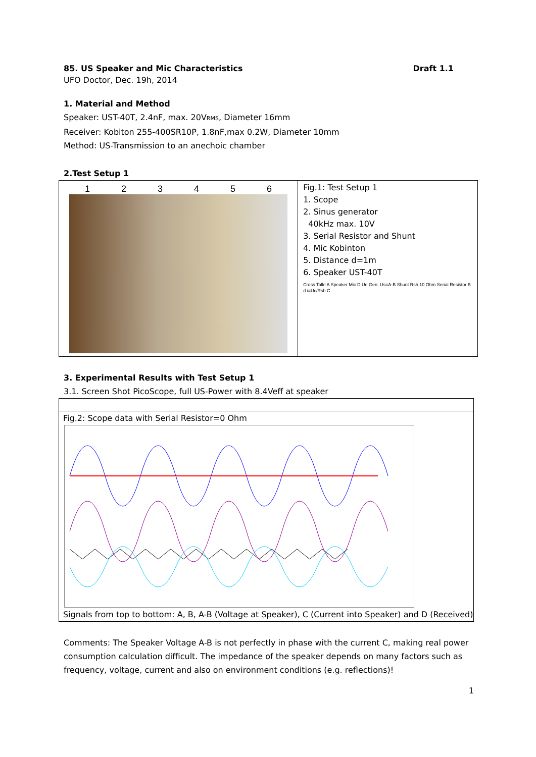85. US Speaker and Mic Characteristics Draft 1.1
UFO Doctor, Dec. 19h, 2014
1. Material and Method
Speaker: UST-40T, 2.4nF, max. 20VRMS, Diameter 16mm
Receiver: Kobiton 255-400SR10P, 1.8nF,max 0.2W, Diameter 10mm
Method: US-Transmission to an anechoic chamber
2.Test Setup 1
1 2 3 4 5 6
Fig.1: Test Setup 1
1. Scope
2. Sinus generator
40kHz max. 10V
3. Serial Resistor and Shunt
4. Mic Kobinton
5. Distance d=1m
6. Speaker UST-40T
Cross Talk! A Speaker Mic D Ue Gen. Us=A-B Shunt Rsh 10 Ohm Serial Resistor B d i=Uc/Rsh C
3. Experimental Results with Test Setup 1
3.1. Screen Shot PicoScope, full US-Power with 8.4Veff at speaker
Fig.2: Scope data with Serial Resistor=0 Ohm
Signals from top to bottom: A, B, A-B (Voltage at Speaker), C (Current into Speaker) and D (Received)
Comments: The Speaker Voltage A-B is not perfectly in phase with the current C, making real power consumption calculation difficult. The impedance of the speaker depends on many factors such as frequency, voltage, current and also on environment conditions (e.g. reflections)!
1